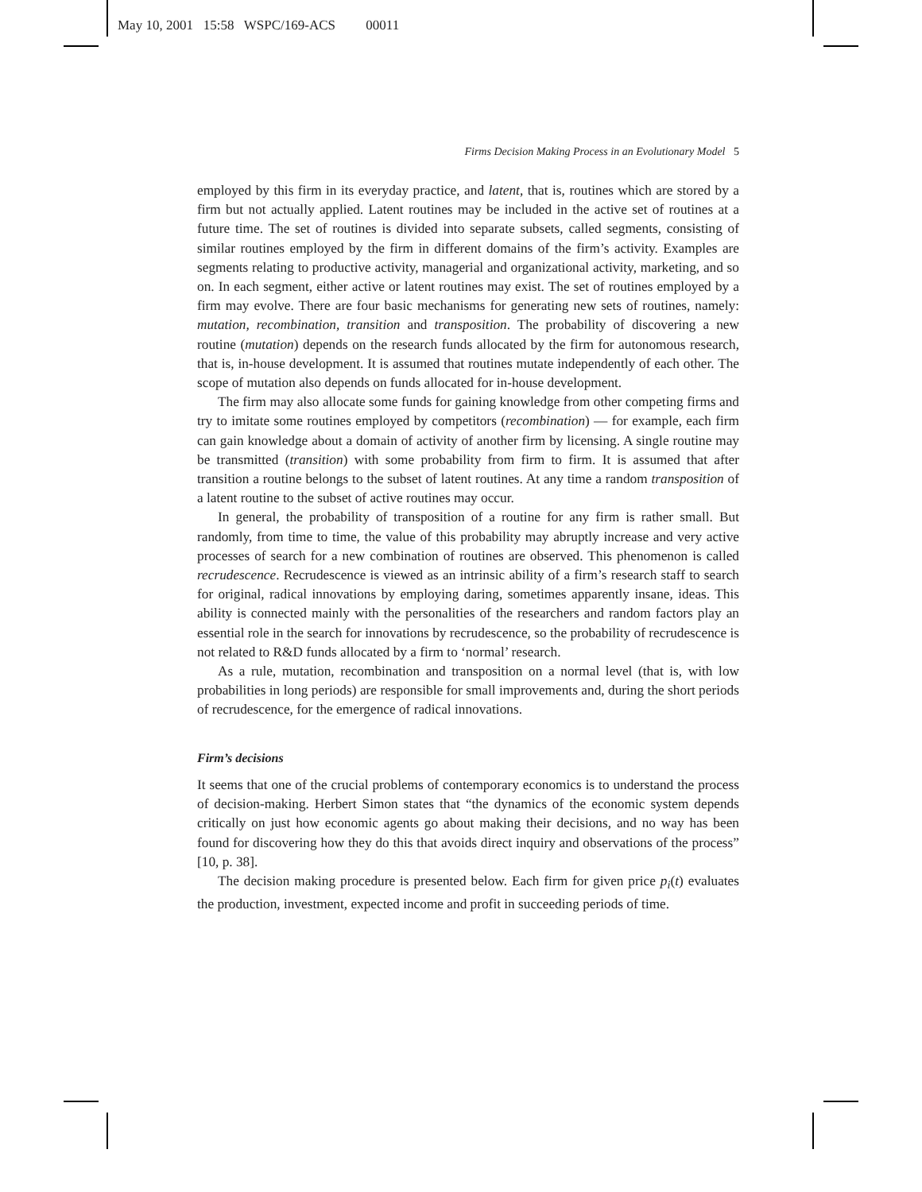May 10, 2001 15:58 WSPC/169-ACS 00011
Firms Decision Making Process in an Evolutionary Model 5
employed by this firm in its everyday practice, and latent, that is, routines which are stored by a firm but not actually applied. Latent routines may be included in the active set of routines at a future time. The set of routines is divided into separate subsets, called segments, consisting of similar routines employed by the firm in different domains of the firm’s activity. Examples are segments relating to productive activity, managerial and organizational activity, marketing, and so on. In each segment, either active or latent routines may exist. The set of routines employed by a firm may evolve. There are four basic mechanisms for generating new sets of routines, namely: mutation, recombination, transition and transposition. The probability of discovering a new routine (mutation) depends on the research funds allocated by the firm for autonomous research, that is, in-house development. It is assumed that routines mutate independently of each other. The scope of mutation also depends on funds allocated for in-house development.
The firm may also allocate some funds for gaining knowledge from other competing firms and try to imitate some routines employed by competitors (recombination) — for example, each firm can gain knowledge about a domain of activity of another firm by licensing. A single routine may be transmitted (transition) with some probability from firm to firm. It is assumed that after transition a routine belongs to the subset of latent routines. At any time a random transposition of a latent routine to the subset of active routines may occur.
In general, the probability of transposition of a routine for any firm is rather small. But randomly, from time to time, the value of this probability may abruptly increase and very active processes of search for a new combination of routines are observed. This phenomenon is called recrudescence. Recrudescence is viewed as an intrinsic ability of a firm’s research staff to search for original, radical innovations by employing daring, sometimes apparently insane, ideas. This ability is connected mainly with the personalities of the researchers and random factors play an essential role in the search for innovations by recrudescence, so the probability of recrudescence is not related to R&D funds allocated by a firm to ‘normal’ research.
As a rule, mutation, recombination and transposition on a normal level (that is, with low probabilities in long periods) are responsible for small improvements and, during the short periods of recrudescence, for the emergence of radical innovations.
Firm’s decisions
It seems that one of the crucial problems of contemporary economics is to understand the process of decision-making. Herbert Simon states that “the dynamics of the economic system depends critically on just how economic agents go about making their decisions, and no way has been found for discovering how they do this that avoids direct inquiry and observations of the process” [10, p. 38].
The decision making procedure is presented below. Each firm for given price p<sub>i</sub>(t) evaluates the production, investment, expected income and profit in succeeding periods of time.